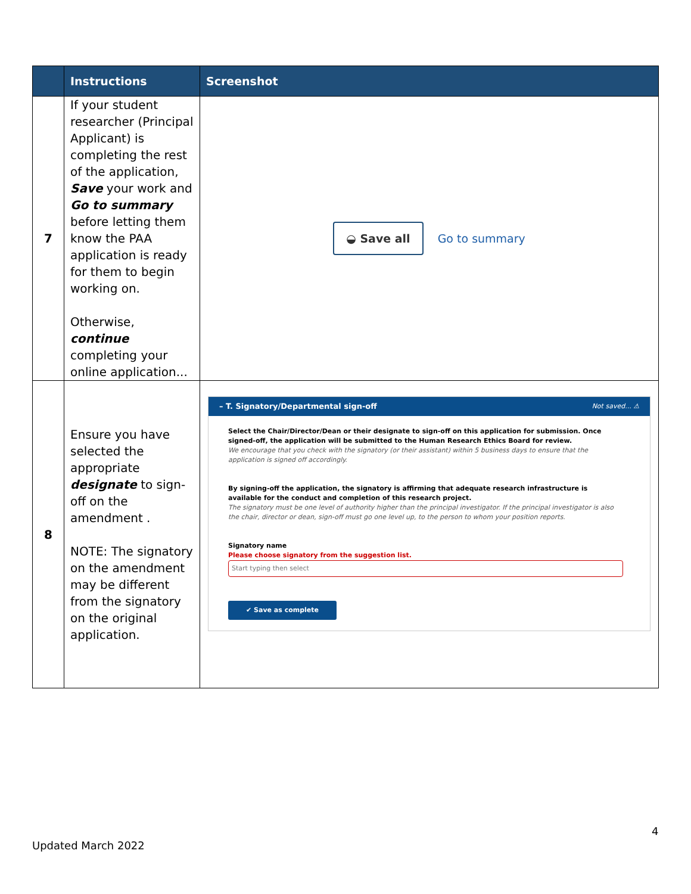| | Instructions | Screenshot |
| --- | --- | --- |
| 7 | If your student researcher (Principal Applicant) is completing the rest of the application, Save your work and Go to summary before letting them know the PAA application is ready for them to begin working on. Otherwise, continue completing your online application... | ◒ Save all Go to summary |
| 8 | Ensure you have selected the appropriate designate to sign-off on the amendment . NOTE: The signatory on the amendment may be different from the signatory on the original application. | – T. Signatory/Departmental sign-off Not saved... ⚠ Select the Chair/Director/Dean or their designate to sign-off on this application for submission. Once signed-off, the application will be submitted to the Human Research Ethics Board for review. We encourage that you check with the signatory (or their assistant) within 5 business days to ensure that the application is signed off accordingly. By signing-off the application, the signatory is affirming that adequate research infrastructure is available for the conduct and completion of this research project. The signatory must be one level of authority higher than the principal investigator. If the principal investigator is also the chair, director or dean, sign-off must go one level up, to the person to whom your position reports. Signatory name Please choose signatory from the suggestion list. Start typing then select ✔ Save as complete |
4
Updated March 2022